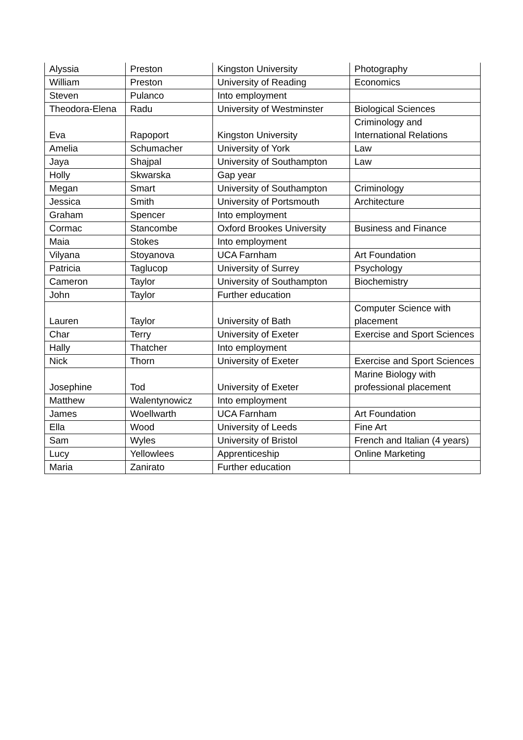| Alyssia | Preston | Kingston University | Photography |
| William | Preston | University of Reading | Economics |
| Steven | Pulanco | Into employment | |
| Theodora-Elena | Radu | University of Westminster | Biological Sciences |
| Eva | Rapoport | Kingston University | Criminology and International Relations |
| Amelia | Schumacher | University of York | Law |
| Jaya | Shajpal | University of Southampton | Law |
| Holly | Skwarska | Gap year | |
| Megan | Smart | University of Southampton | Criminology |
| Jessica | Smith | University of Portsmouth | Architecture |
| Graham | Spencer | Into employment | |
| Cormac | Stancombe | Oxford Brookes University | Business and Finance |
| Maia | Stokes | Into employment | |
| Vilyana | Stoyanova | UCA Farnham | Art Foundation |
| Patricia | Taglucop | University of Surrey | Psychology |
| Cameron | Taylor | University of Southampton | Biochemistry |
| John | Taylor | Further education | |
| Lauren | Taylor | University of Bath | Computer Science with placement |
| Char | Terry | University of Exeter | Exercise and Sport Sciences |
| Hally | Thatcher | Into employment | |
| Nick | Thorn | University of Exeter | Exercise and Sport Sciences |
| Josephine | Tod | University of Exeter | Marine Biology with professional placement |
| Matthew | Walentynowicz | Into employment | |
| James | Woellwarth | UCA Farnham | Art Foundation |
| Ella | Wood | University of Leeds | Fine Art |
| Sam | Wyles | University of Bristol | French and Italian (4 years) |
| Lucy | Yellowlees | Apprenticeship | Online Marketing |
| Maria | Zanirato | Further education | |